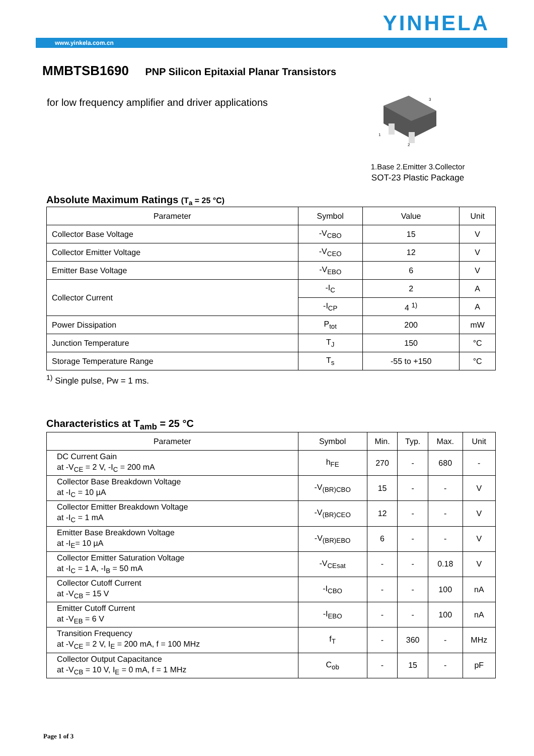YINHELA
www.yinkela.com.cn
MMBTSB1690 PNP Silicon Epitaxial Planar Transistors
for low frequency amplifier and driver applications
3
1
2
1.Base 2.Emitter 3.Collector
SOT-23 Plastic Package
Absolute Maximum Ratings (T<sub>a</sub> = 25 °C)
| Parameter | Symbol | Value | Unit |
| --- | --- | --- | --- |
| Collector Base Voltage | -V<sub>CBO</sub> | 15 | V |
| Collector Emitter Voltage | -V<sub>CEO</sub> | 12 | V |
| Emitter Base Voltage | -V<sub>EBO</sub> | 6 | V |
| Collector Current | -I<sub>C</sub> | 2 | A |
| | -I<sub>CP</sub> | 4 <sup>1)</sup> | A |
| Power Dissipation | P<sub>tot</sub> | 200 | mW |
| Junction Temperature | T<sub>J</sub> | 150 | °C |
| Storage Temperature Range | T<sub>s</sub> | -55 to +150 | °C |
<sup>1)</sup> Single pulse, Pw = 1 ms.
Characteristics at T<sub>amb</sub> = 25 °C
| Parameter | Symbol | Min. | Typ. | Max. | Unit |
| --- | --- | --- | --- | --- | --- |
| DC Current Gain at -V<sub>CE</sub> = 2 V, -I<sub>C</sub> = 200 mA | h<sub>FE</sub> | 270 | - | 680 | - |
| Collector Base Breakdown Voltage at -I<sub>C</sub> = 10 µA | -V<sub>(BR)CBO</sub> | 15 | - | - | V |
| Collector Emitter Breakdown Voltage at -I<sub>C</sub> = 1 mA | -V<sub>(BR)CEO</sub> | 12 | - | - | V |
| Emitter Base Breakdown Voltage at -I<sub>E</sub>= 10 µA | -V<sub>(BR)EBO</sub> | 6 | - | - | V |
| Collector Emitter Saturation Voltage at -I<sub>C</sub> = 1 A, -I<sub>B</sub> = 50 mA | -V<sub>CEsat</sub> | - | - | 0.18 | V |
| Collector Cutoff Current at -V<sub>CB</sub> = 15 V | -I<sub>CBO</sub> | - | - | 100 | nA |
| Emitter Cutoff Current at -V<sub>EB</sub> = 6 V | -I<sub>EBO</sub> | - | - | 100 | nA |
| Transition Frequency at -V<sub>CE</sub> = 2 V, I<sub>E</sub> = 200 mA, f = 100 MHz | f<sub>T</sub> | - | 360 | - | MHz |
| Collector Output Capacitance at -V<sub>CB</sub> = 10 V, I<sub>E</sub> = 0 mA, f = 1 MHz | C<sub>ob</sub> | - | 15 | - | pF |
Page 1 of 3